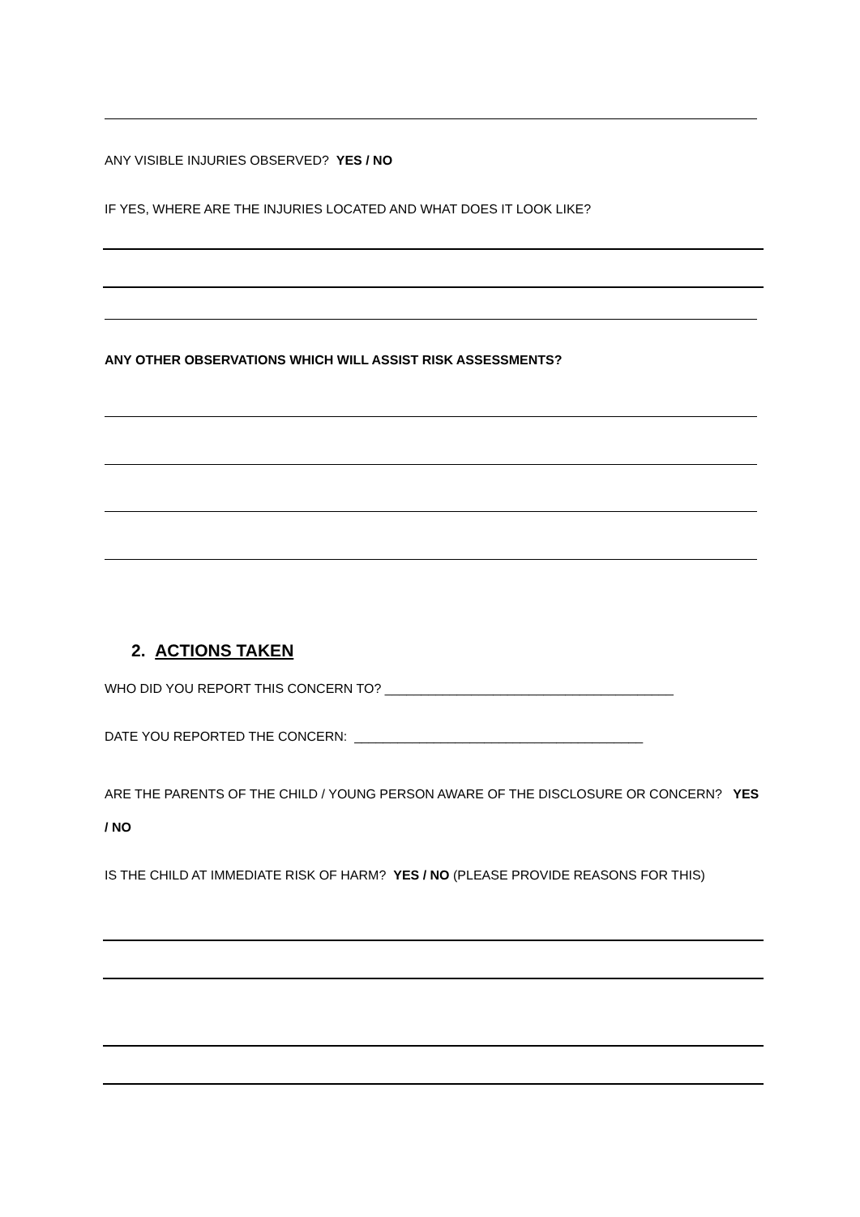ANY VISIBLE INJURIES OBSERVED? YES / NO
IF YES, WHERE ARE THE INJURIES LOCATED AND WHAT DOES IT LOOK LIKE?
ANY OTHER OBSERVATIONS WHICH WILL ASSIST RISK ASSESSMENTS?
2. ACTIONS TAKEN
WHO DID YOU REPORT THIS CONCERN TO? ________________________________________
DATE YOU REPORTED THE CONCERN: ________________________________________
ARE THE PARENTS OF THE CHILD / YOUNG PERSON AWARE OF THE DISCLOSURE OR CONCERN? YES / NO
IS THE CHILD AT IMMEDIATE RISK OF HARM? YES / NO (PLEASE PROVIDE REASONS FOR THIS)